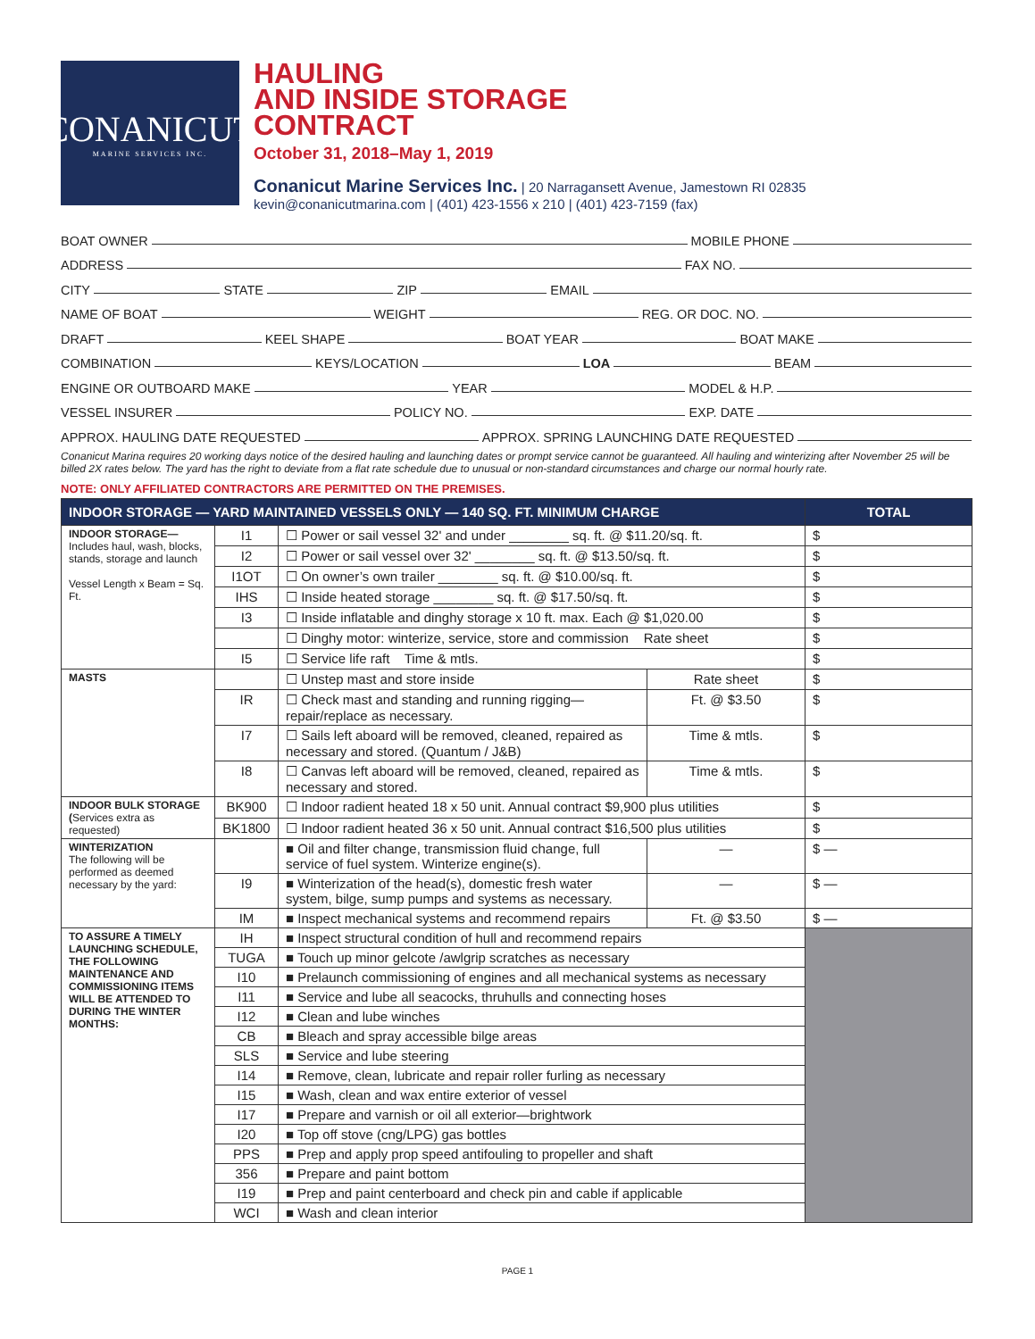CONANICUT
MARINE SERVICES INC.
HAULING
AND INSIDE STORAGE
CONTRACT
October 31, 2018–May 1, 2019
Conanicut Marine Services Inc. | 20 Narragansett Avenue, Jamestown RI 02835
kevin@conanicutmarina.com | (401) 423-1556 x 210 | (401) 423-7159 (fax)
BOAT OWNER MOBILE PHONE
ADDRESS FAX NO.
CITY STATE ZIP EMAIL
NAME OF BOAT WEIGHT REG. OR DOC. NO.
DRAFT KEEL SHAPE BOAT YEAR BOAT MAKE
COMBINATION KEYS/LOCATION LOA BEAM
ENGINE OR OUTBOARD MAKE YEAR MODEL & H.P.
VESSEL INSURER POLICY NO. EXP. DATE
APPROX. HAULING DATE REQUESTED APPROX. SPRING LAUNCHING DATE REQUESTED
Conanicut Marina requires 20 working days notice of the desired hauling and launching dates or prompt service cannot be guaranteed. All hauling and winterizing after November 25 will be billed 2X rates below. The yard has the right to deviate from a flat rate schedule due to unusual or non-standard circumstances and charge our normal hourly rate.
NOTE: ONLY AFFILIATED CONTRACTORS ARE PERMITTED ON THE PREMISES.
| INDOOR STORAGE — YARD MAINTAINED VESSELS ONLY — 140 SQ. FT. MINIMUM CHARGE | | | | TOTAL |
| --- | --- | --- | --- | --- |
| INDOOR STORAGE— Includes haul, wash, blocks, stands, storage and launch Vessel Length x Beam = Sq. Ft. | I1 | ☐ Power or sail vessel 32' and under ________ sq. ft. @ $11.20/sq. ft. | | $ |
| | I2 | ☐ Power or sail vessel over 32' ________ sq. ft. @ $13.50/sq. ft. | | $ |
| | I1OT | ☐ On owner’s own trailer ________ sq. ft. @ $10.00/sq. ft. | | $ |
| | IHS | ☐ Inside heated storage ________ sq. ft. @ $17.50/sq. ft. | | $ |
| | I3 | ☐ Inside inflatable and dinghy storage x 10 ft. max. Each @ $1,020.00 | | $ |
| | | ☐ Dinghy motor: winterize, service, store and commission Rate sheet | | $ |
| | I5 | ☐ Service life raft Time & mtls. | | $ |
| MASTS | | ☐ Unstep mast and store inside | Rate sheet | $ |
| | IR | ☐ Check mast and standing and running rigging—repair/replace as necessary. | Ft. @ $3.50 | $ |
| | I7 | ☐ Sails left aboard will be removed, cleaned, repaired as necessary and stored. (Quantum / J&B) | Time & mtls. | $ |
| | I8 | ☐ Canvas left aboard will be removed, cleaned, repaired as necessary and stored. | Time & mtls. | $ |
| INDOOR BULK STORAGE ( Services extra as requested) | BK900 | ☐ Indoor radient heated 18 x 50 unit. Annual contract $9,900 plus utilities | | $ |
| | BK1800 | ☐ Indoor radient heated 36 x 50 unit. Annual contract $16,500 plus utilities | | $ |
| WINTERIZATION The following will be performed as deemed necessary by the yard: | | ■ Oil and filter change, transmission fluid change, full service of fuel system. Winterize engine(s). | — | $ — |
| | I9 | ■ Winterization of the head(s), domestic fresh water system, bilge, sump pumps and systems as necessary. | — | $ — |
| | IM | ■ Inspect mechanical systems and recommend repairs | Ft. @ $3.50 | $ — |
| TO ASSURE A TIMELY LAUNCHING SCHEDULE, THE FOLLOWING MAINTENANCE AND COMMISSIONING ITEMS WILL BE ATTENDED TO DURING THE WINTER MONTHS: | IH | ■ Inspect structural condition of hull and recommend repairs | | |
| | TUGA | ■ Touch up minor gelcote /awlgrip scratches as necessary | | |
| | I10 | ■ Prelaunch commissioning of engines and all mechanical systems as necessary | | |
| | I11 | ■ Service and lube all seacocks, thruhulls and connecting hoses | | |
| | I12 | ■ Clean and lube winches | | |
| | CB | ■ Bleach and spray accessible bilge areas | | |
| | SLS | ■ Service and lube steering | | |
| | I14 | ■ Remove, clean, lubricate and repair roller furling as necessary | | |
| | I15 | ■ Wash, clean and wax entire exterior of vessel | | |
| | I17 | ■ Prepare and varnish or oil all exterior—brightwork | | |
| | I20 | ■ Top off stove (cng/LPG) gas bottles | | |
| | PPS | ■ Prep and apply prop speed antifouling to propeller and shaft | | |
| | 356 | ■ Prepare and paint bottom | | |
| | I19 | ■ Prep and paint centerboard and check pin and cable if applicable | | |
| | WCI | ■ Wash and clean interior | | |
PAGE 1